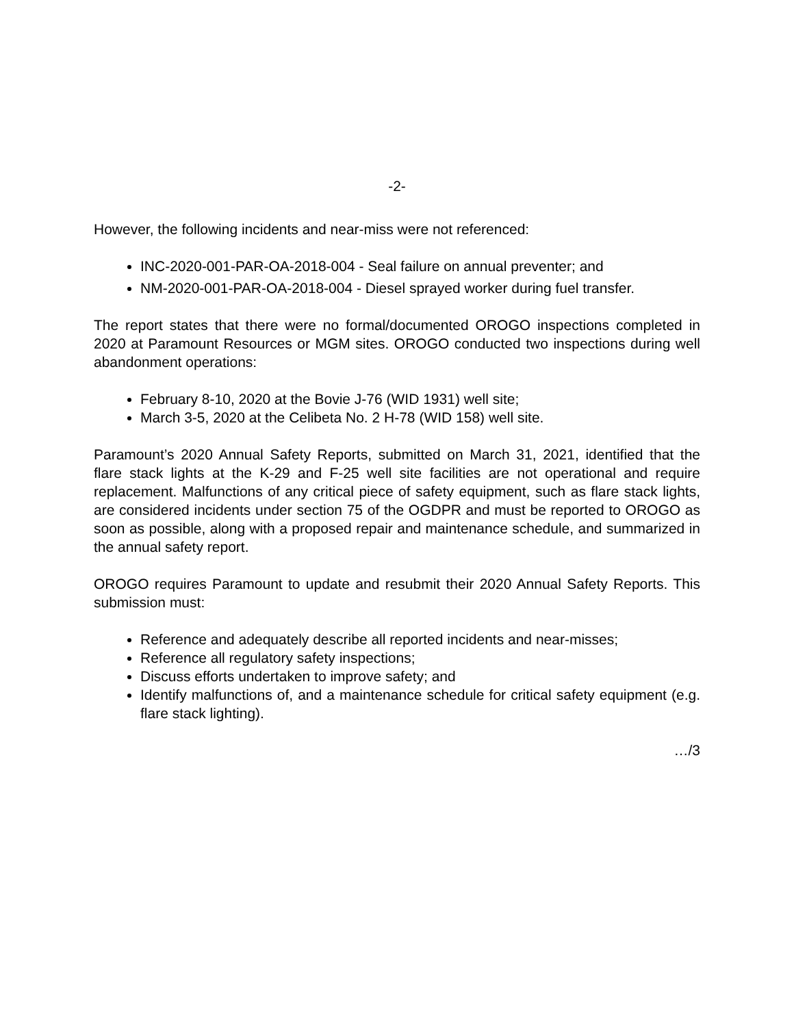-2-
However, the following incidents and near-miss were not referenced:
INC-2020-001-PAR-OA-2018-004 - Seal failure on annual preventer; and
NM-2020-001-PAR-OA-2018-004 - Diesel sprayed worker during fuel transfer.
The report states that there were no formal/documented OROGO inspections completed in 2020 at Paramount Resources or MGM sites. OROGO conducted two inspections during well abandonment operations:
February 8-10, 2020 at the Bovie J-76 (WID 1931) well site;
March 3-5, 2020 at the Celibeta No. 2 H-78 (WID 158) well site.
Paramount’s 2020 Annual Safety Reports, submitted on March 31, 2021, identified that the flare stack lights at the K-29 and F-25 well site facilities are not operational and require replacement. Malfunctions of any critical piece of safety equipment, such as flare stack lights, are considered incidents under section 75 of the OGDPR and must be reported to OROGO as soon as possible, along with a proposed repair and maintenance schedule, and summarized in the annual safety report.
OROGO requires Paramount to update and resubmit their 2020 Annual Safety Reports. This submission must:
Reference and adequately describe all reported incidents and near-misses;
Reference all regulatory safety inspections;
Discuss efforts undertaken to improve safety; and
Identify malfunctions of, and a maintenance schedule for critical safety equipment (e.g. flare stack lighting).
…/3